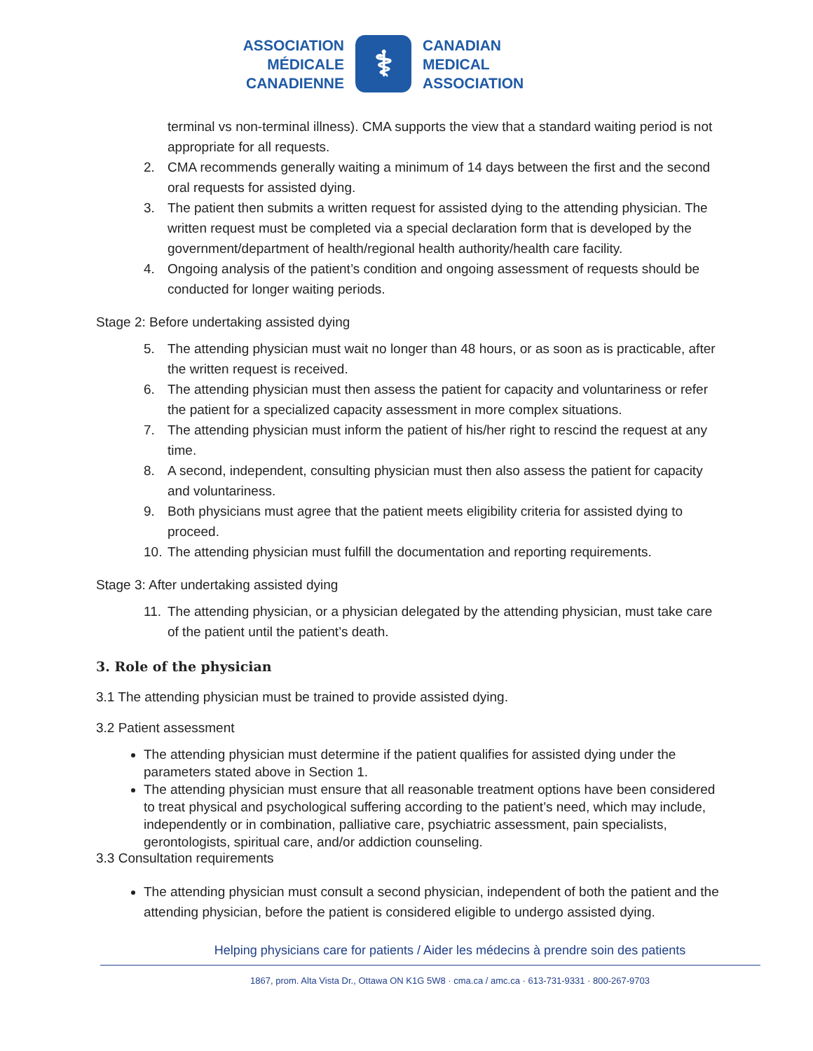ASSOCIATION
MÉDICALE
CANADIENNE
⚕
CANADIAN
MEDICAL
ASSOCIATION
terminal vs non-terminal illness). CMA supports the view that a standard waiting period is not appropriate for all requests.
2. CMA recommends generally waiting a minimum of 14 days between the first and the second oral requests for assisted dying.
3. The patient then submits a written request for assisted dying to the attending physician. The written request must be completed via a special declaration form that is developed by the government/department of health/regional health authority/health care facility.
4. Ongoing analysis of the patient’s condition and ongoing assessment of requests should be conducted for longer waiting periods.
Stage 2: Before undertaking assisted dying
5. The attending physician must wait no longer than 48 hours, or as soon as is practicable, after the written request is received.
6. The attending physician must then assess the patient for capacity and voluntariness or refer the patient for a specialized capacity assessment in more complex situations.
7. The attending physician must inform the patient of his/her right to rescind the request at any time.
8. A second, independent, consulting physician must then also assess the patient for capacity and voluntariness.
9. Both physicians must agree that the patient meets eligibility criteria for assisted dying to proceed.
10. The attending physician must fulfill the documentation and reporting requirements.
Stage 3: After undertaking assisted dying
11. The attending physician, or a physician delegated by the attending physician, must take care of the patient until the patient’s death.
3. Role of the physician
3.1 The attending physician must be trained to provide assisted dying.
3.2 Patient assessment
The attending physician must determine if the patient qualifies for assisted dying under the parameters stated above in Section 1.
The attending physician must ensure that all reasonable treatment options have been considered to treat physical and psychological suffering according to the patient’s need, which may include, independently or in combination, palliative care, psychiatric assessment, pain specialists, gerontologists, spiritual care, and/or addiction counseling.
3.3 Consultation requirements
The attending physician must consult a second physician, independent of both the patient and the attending physician, before the patient is considered eligible to undergo assisted dying.
Helping physicians care for patients / Aider les médecins à prendre soin des patients
1867, prom. Alta Vista Dr., Ottawa ON K1G 5W8 · cma.ca / amc.ca · 613-731-9331 · 800-267-9703